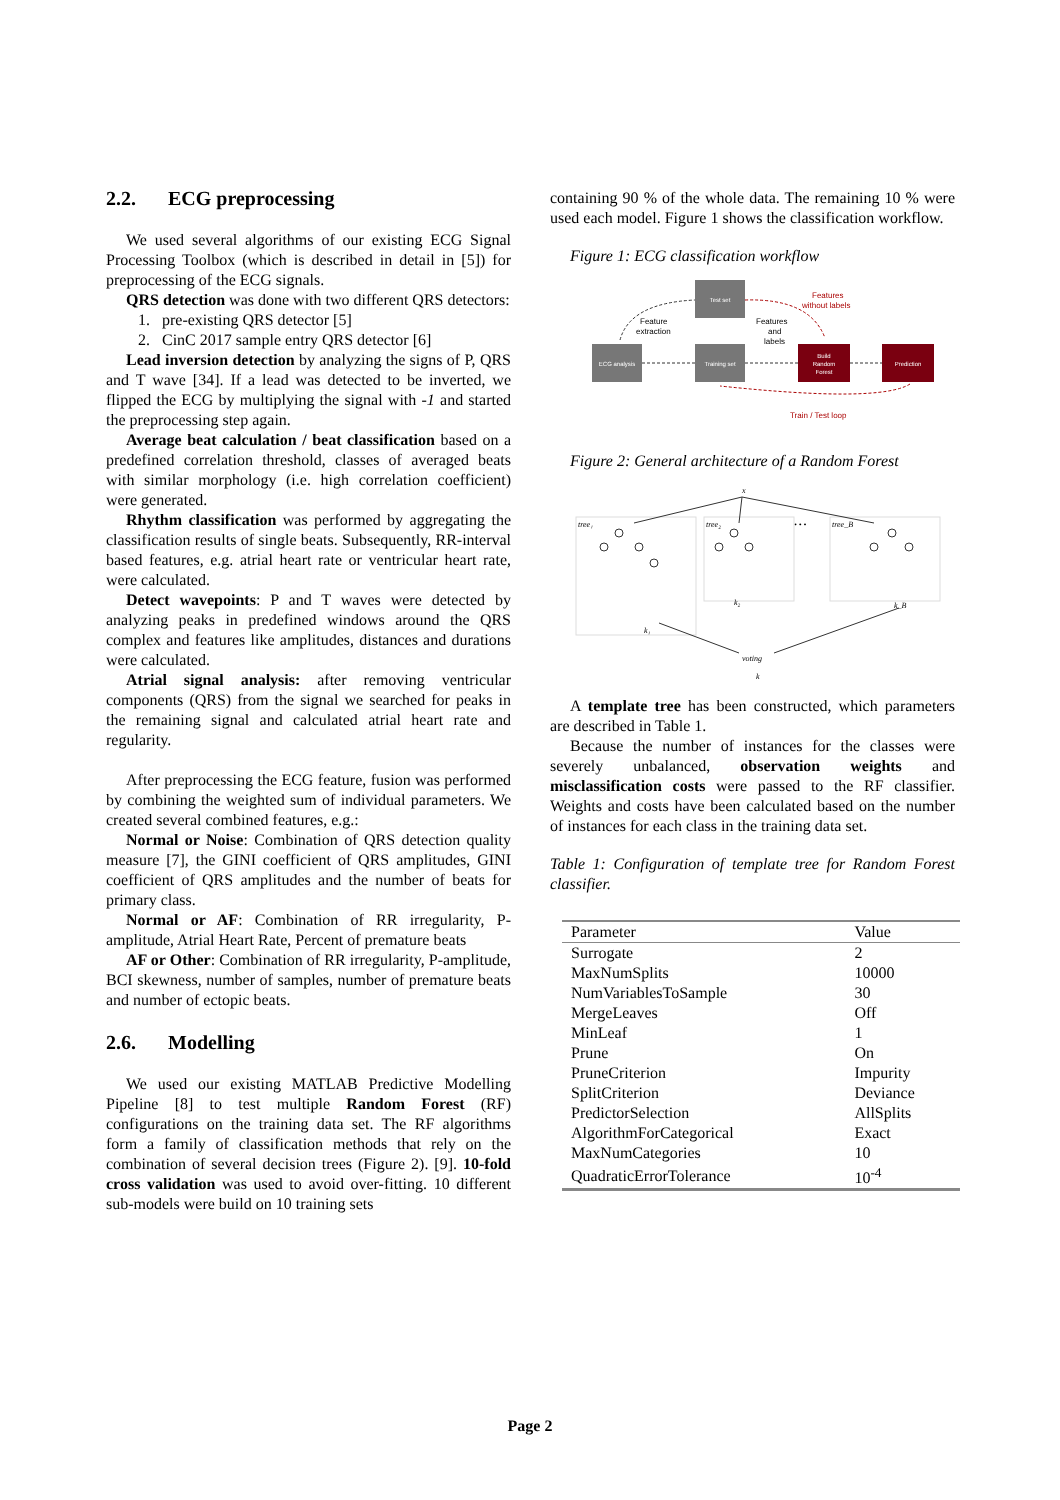2.2. ECG preprocessing
We used several algorithms of our existing ECG Signal Processing Toolbox (which is described in detail in [5]) for preprocessing of the ECG signals.
QRS detection was done with two different QRS detectors:
1. pre-existing QRS detector [5]
2. CinC 2017 sample entry QRS detector [6]
Lead inversion detection by analyzing the signs of P, QRS and T wave [34]. If a lead was detected to be inverted, we flipped the ECG by multiplying the signal with -1 and started the preprocessing step again.
Average beat calculation / beat classification based on a predefined correlation threshold, classes of averaged beats with similar morphology (i.e. high correlation coefficient) were generated.
Rhythm classification was performed by aggregating the classification results of single beats. Subsequently, RR-interval based features, e.g. atrial heart rate or ventricular heart rate, were calculated.
Detect wavepoints: P and T waves were detected by analyzing peaks in predefined windows around the QRS complex and features like amplitudes, distances and durations were calculated.
Atrial signal analysis: after removing ventricular components (QRS) from the signal we searched for peaks in the remaining signal and calculated atrial heart rate and regularity.
After preprocessing the ECG feature, fusion was performed by combining the weighted sum of individual parameters. We created several combined features, e.g.:
Normal or Noise: Combination of QRS detection quality measure [7], the GINI coefficient of QRS amplitudes, GINI coefficient of QRS amplitudes and the number of beats for primary class.
Normal or AF: Combination of RR irregularity, P-amplitude, Atrial Heart Rate, Percent of premature beats
AF or Other: Combination of RR irregularity, P-amplitude, BCI skewness, number of samples, number of premature beats and number of ectopic beats.
2.6. Modelling
We used our existing MATLAB Predictive Modelling Pipeline [8] to test multiple Random Forest (RF) configurations on the training data set. The RF algorithms form a family of classification methods that rely on the combination of several decision trees (Figure 2). [9]. 10-fold cross validation was used to avoid over-fitting. 10 different sub-models were build on 10 training sets
containing 90 % of the whole data. The remaining 10 % were used each model. Figure 1 shows the classification workflow.
Figure 1: ECG classification workflow
Test set
ECG analysis
Training set
Build
Random
Forest
Prediction
Feature
extraction
Features
and
labels
Features
without labels
Train / Test loop
Figure 2: General architecture of a Random Forest
x
tree₁
tree₂
tree_B
• • •
k₁
k₂
k_B
voting
k
A template tree has been constructed, which parameters are described in Table 1.
Because the number of instances for the classes were severely unbalanced, observation weights and misclassification costs were passed to the RF classifier. Weights and costs have been calculated based on the number of instances for each class in the training data set.
Table 1: Configuration of template tree for Random Forest classifier.
| Parameter | Value |
| --- | --- |
| Surrogate | 2 |
| MaxNumSplits | 10000 |
| NumVariablesToSample | 30 |
| MergeLeaves | Off |
| MinLeaf | 1 |
| Prune | On |
| PruneCriterion | Impurity |
| SplitCriterion | Deviance |
| PredictorSelection | AllSplits |
| AlgorithmForCategorical | Exact |
| MaxNumCategories | 10 |
| QuadraticErrorTolerance | 10<sup>-4</sup> |
Page 2